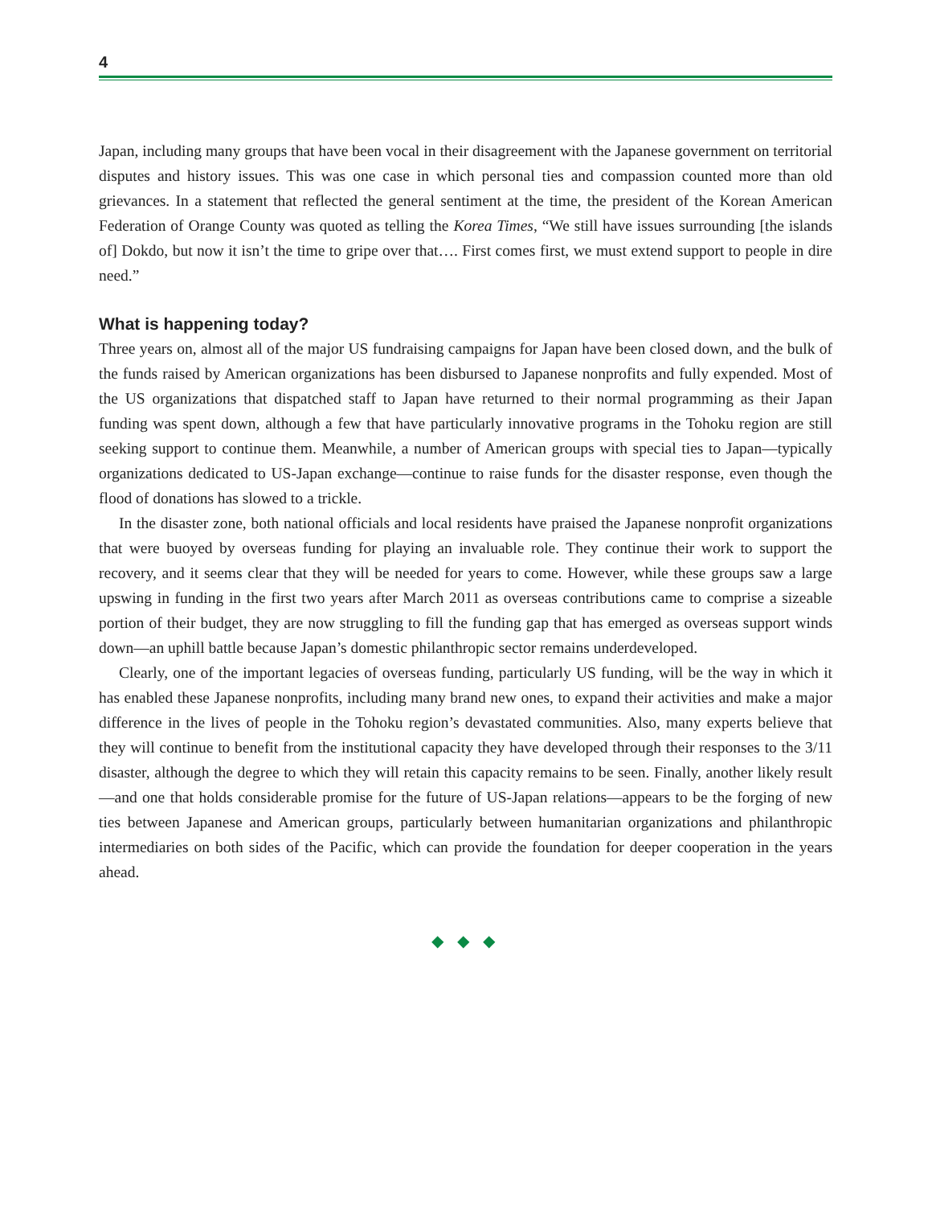4
Japan, including many groups that have been vocal in their disagreement with the Japanese government on territorial disputes and history issues. This was one case in which personal ties and compassion counted more than old grievances. In a statement that reflected the general sentiment at the time, the president of the Korean American Federation of Orange County was quoted as telling the Korea Times, “We still have issues surrounding [the islands of] Dokdo, but now it isn’t the time to gripe over that…. First comes first, we must extend support to people in dire need.”
What is happening today?
Three years on, almost all of the major US fundraising campaigns for Japan have been closed down, and the bulk of the funds raised by American organizations has been disbursed to Japanese nonprofits and fully expended. Most of the US organizations that dispatched staff to Japan have returned to their normal programming as their Japan funding was spent down, although a few that have particularly innovative programs in the Tohoku region are still seeking support to continue them. Meanwhile, a number of American groups with special ties to Japan—typically organizations dedicated to US-Japan exchange—continue to raise funds for the disaster response, even though the flood of donations has slowed to a trickle.
In the disaster zone, both national officials and local residents have praised the Japanese nonprofit organizations that were buoyed by overseas funding for playing an invaluable role. They continue their work to support the recovery, and it seems clear that they will be needed for years to come. However, while these groups saw a large upswing in funding in the first two years after March 2011 as overseas contributions came to comprise a sizeable portion of their budget, they are now struggling to fill the funding gap that has emerged as overseas support winds down—an uphill battle because Japan’s domestic philanthropic sector remains underdeveloped.
Clearly, one of the important legacies of overseas funding, particularly US funding, will be the way in which it has enabled these Japanese nonprofits, including many brand new ones, to expand their activities and make a major difference in the lives of people in the Tohoku region’s devastated communities. Also, many experts believe that they will continue to benefit from the institutional capacity they have developed through their responses to the 3/11 disaster, although the degree to which they will retain this capacity remains to be seen. Finally, another likely result—and one that holds considerable promise for the future of US-Japan relations—appears to be the forging of new ties between Japanese and American groups, particularly between humanitarian organizations and philanthropic intermediaries on both sides of the Pacific, which can provide the foundation for deeper cooperation in the years ahead.
◆ ◆ ◆